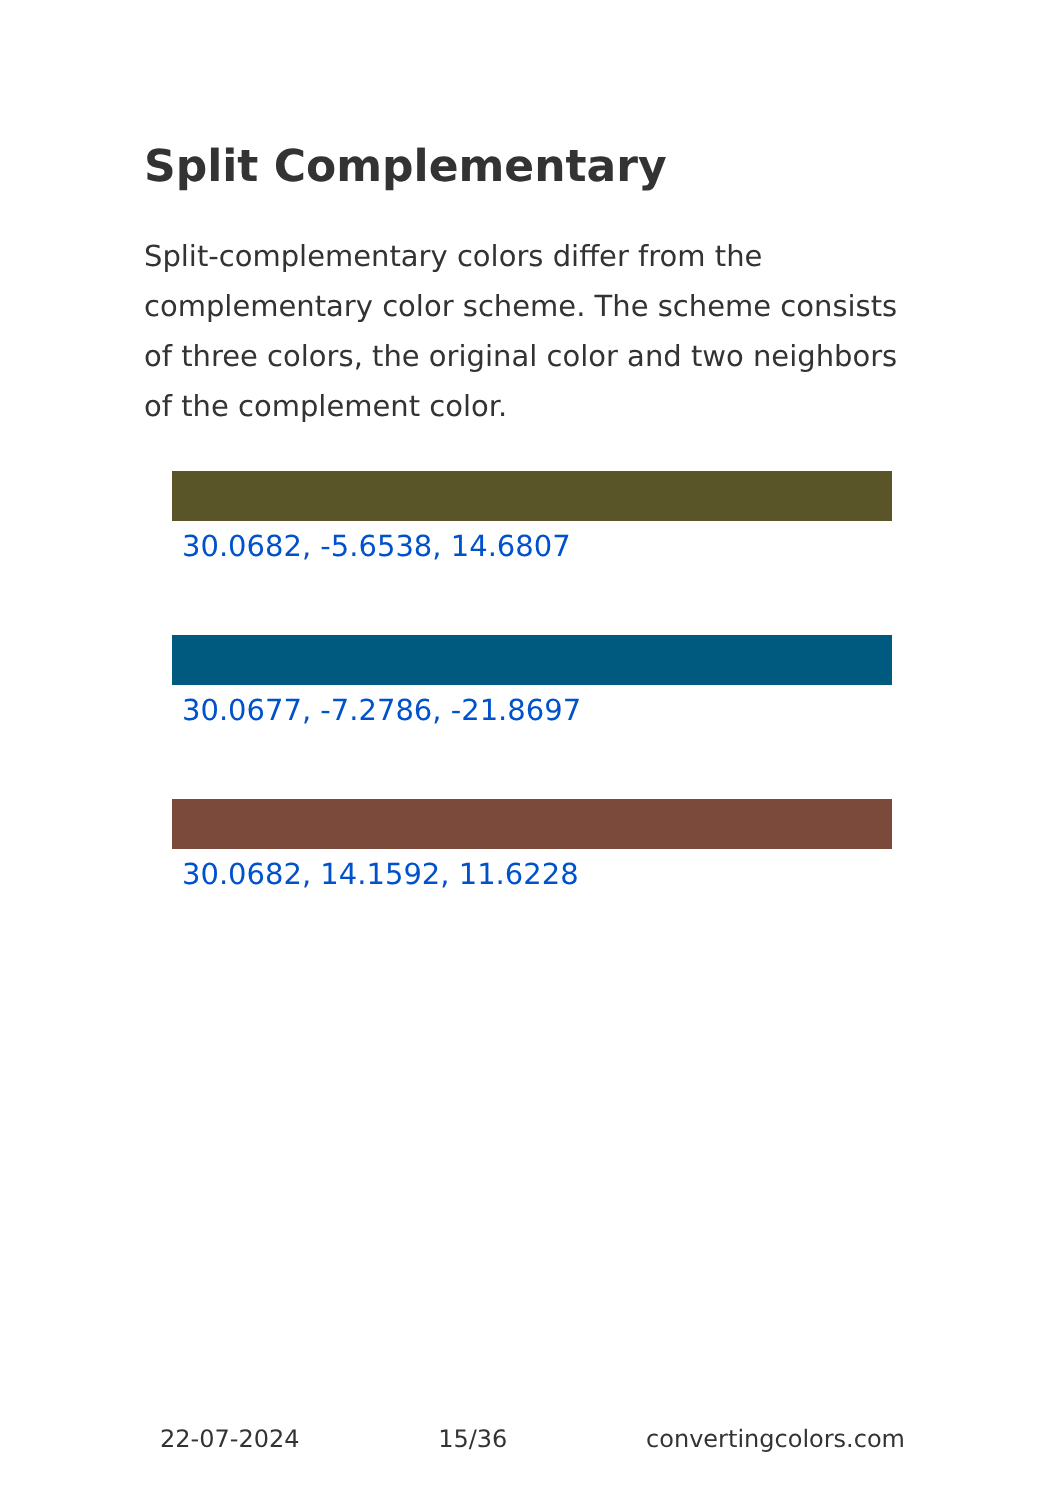Split Complementary
Split-complementary colors differ from the complementary color scheme. The scheme consists of three colors, the original color and two neighbors of the complement color.
30.0682, -5.6538, 14.6807
30.0677, -7.2786, -21.8697
30.0682, 14.1592, 11.6228
22-07-2024 15/36 convertingcolors.com